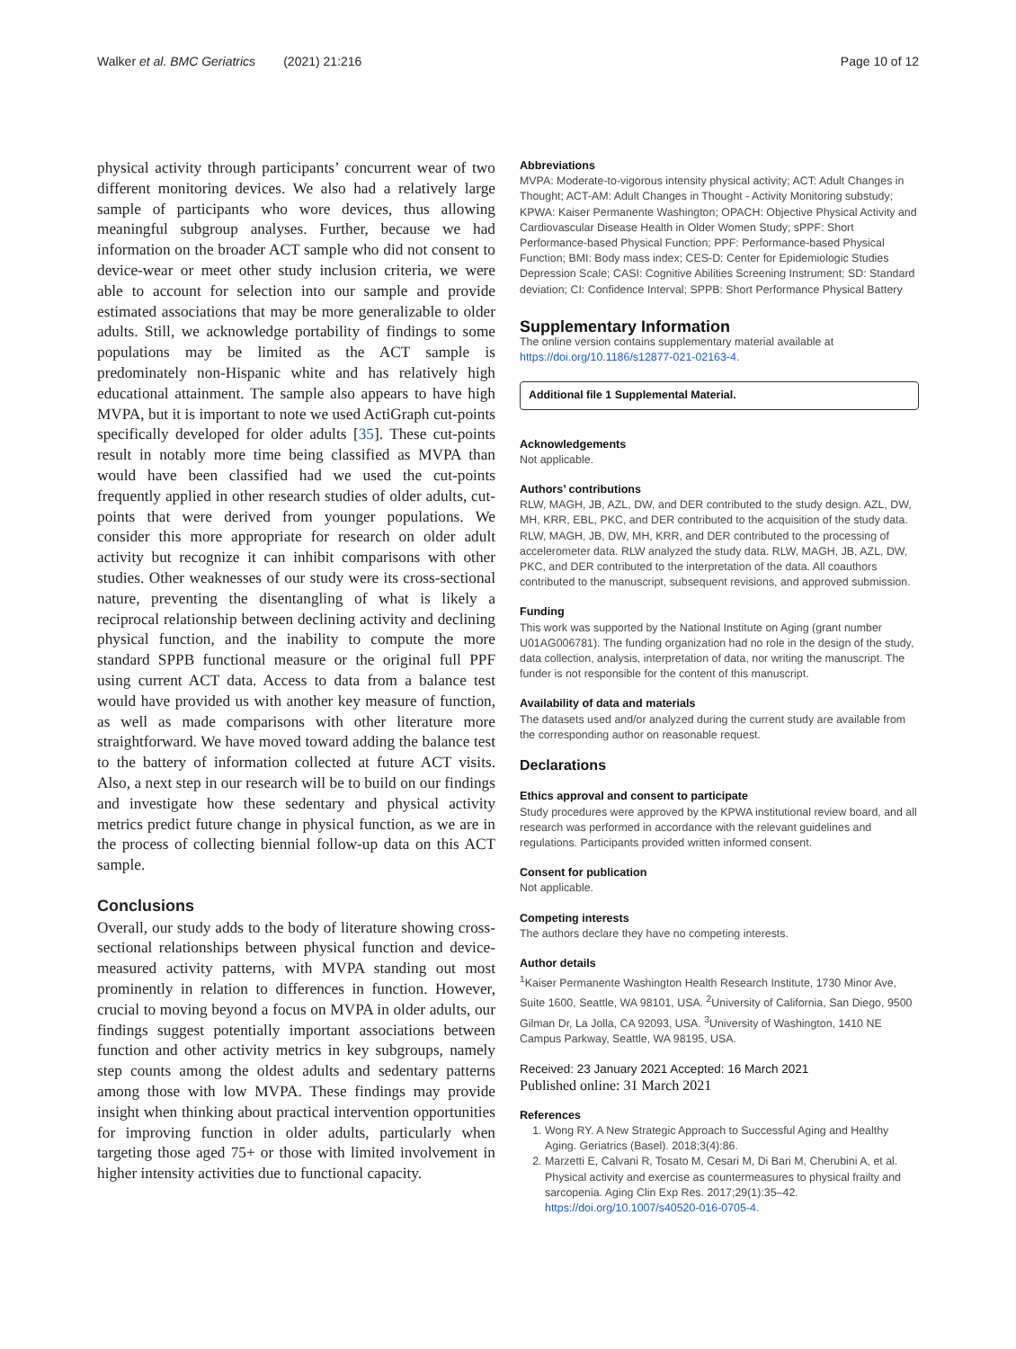Walker et al. BMC Geriatrics (2021) 21:216 Page 10 of 12
physical activity through participants’ concurrent wear of two different monitoring devices. We also had a relatively large sample of participants who wore devices, thus allowing meaningful subgroup analyses. Further, because we had information on the broader ACT sample who did not consent to device-wear or meet other study inclusion criteria, we were able to account for selection into our sample and provide estimated associations that may be more generalizable to older adults. Still, we acknowledge portability of findings to some populations may be limited as the ACT sample is predominately non-Hispanic white and has relatively high educational attainment. The sample also appears to have high MVPA, but it is important to note we used ActiGraph cut-points specifically developed for older adults [35]. These cut-points result in notably more time being classified as MVPA than would have been classified had we used the cut-points frequently applied in other research studies of older adults, cut-points that were derived from younger populations. We consider this more appropriate for research on older adult activity but recognize it can inhibit comparisons with other studies. Other weaknesses of our study were its cross-sectional nature, preventing the disentangling of what is likely a reciprocal relationship between declining activity and declining physical function, and the inability to compute the more standard SPPB functional measure or the original full PPF using current ACT data. Access to data from a balance test would have provided us with another key measure of function, as well as made comparisons with other literature more straightforward. We have moved toward adding the balance test to the battery of information collected at future ACT visits. Also, a next step in our research will be to build on our findings and investigate how these sedentary and physical activity metrics predict future change in physical function, as we are in the process of collecting biennial follow-up data on this ACT sample.
Conclusions
Overall, our study adds to the body of literature showing cross-sectional relationships between physical function and device-measured activity patterns, with MVPA standing out most prominently in relation to differences in function. However, crucial to moving beyond a focus on MVPA in older adults, our findings suggest potentially important associations between function and other activity metrics in key subgroups, namely step counts among the oldest adults and sedentary patterns among those with low MVPA. These findings may provide insight when thinking about practical intervention opportunities for improving function in older adults, particularly when targeting those aged 75+ or those with limited involvement in higher intensity activities due to functional capacity.
Abbreviations
MVPA: Moderate-to-vigorous intensity physical activity; ACT: Adult Changes in Thought; ACT-AM: Adult Changes in Thought - Activity Monitoring substudy; KPWA: Kaiser Permanente Washington; OPACH: Objective Physical Activity and Cardiovascular Disease Health in Older Women Study; sPPF: Short Performance-based Physical Function; PPF: Performance-based Physical Function; BMI: Body mass index; CES-D: Center for Epidemiologic Studies Depression Scale; CASI: Cognitive Abilities Screening Instrument; SD: Standard deviation; CI: Confidence Interval; SPPB: Short Performance Physical Battery
Supplementary Information
The online version contains supplementary material available at https://doi.org/10.1186/s12877-021-02163-4.
Additional file 1 Supplemental Material.
Acknowledgements
Not applicable.
Authors’ contributions
RLW, MAGH, JB, AZL, DW, and DER contributed to the study design. AZL, DW, MH, KRR, EBL, PKC, and DER contributed to the acquisition of the study data. RLW, MAGH, JB, DW, MH, KRR, and DER contributed to the processing of accelerometer data. RLW analyzed the study data. RLW, MAGH, JB, AZL, DW, PKC, and DER contributed to the interpretation of the data. All coauthors contributed to the manuscript, subsequent revisions, and approved submission.
Funding
This work was supported by the National Institute on Aging (grant number U01AG006781). The funding organization had no role in the design of the study, data collection, analysis, interpretation of data, nor writing the manuscript. The funder is not responsible for the content of this manuscript.
Availability of data and materials
The datasets used and/or analyzed during the current study are available from the corresponding author on reasonable request.
Declarations
Ethics approval and consent to participate
Study procedures were approved by the KPWA institutional review board, and all research was performed in accordance with the relevant guidelines and regulations. Participants provided written informed consent.
Consent for publication
Not applicable.
Competing interests
The authors declare they have no competing interests.
Author details
<sup>1</sup> Kaiser Permanente Washington Health Research Institute, 1730 Minor Ave, Suite 1600, Seattle, WA 98101, USA. <sup>2</sup>University of California, San Diego, 9500 Gilman Dr, La Jolla, CA 92093, USA. <sup>3</sup>University of Washington, 1410 NE Campus Parkway, Seattle, WA 98195, USA.
Received: 23 January 2021 Accepted: 16 March 2021
Published online: 31 March 2021
References
1. Wong RY. A New Strategic Approach to Successful Aging and Healthy Aging. Geriatrics (Basel). 2018;3(4):86.
2. Marzetti E, Calvani R, Tosato M, Cesari M, Di Bari M, Cherubini A, et al. Physical activity and exercise as countermeasures to physical frailty and sarcopenia. Aging Clin Exp Res. 2017;29(1):35–42. https://doi.org/10.1007/s40520-016-0705-4.